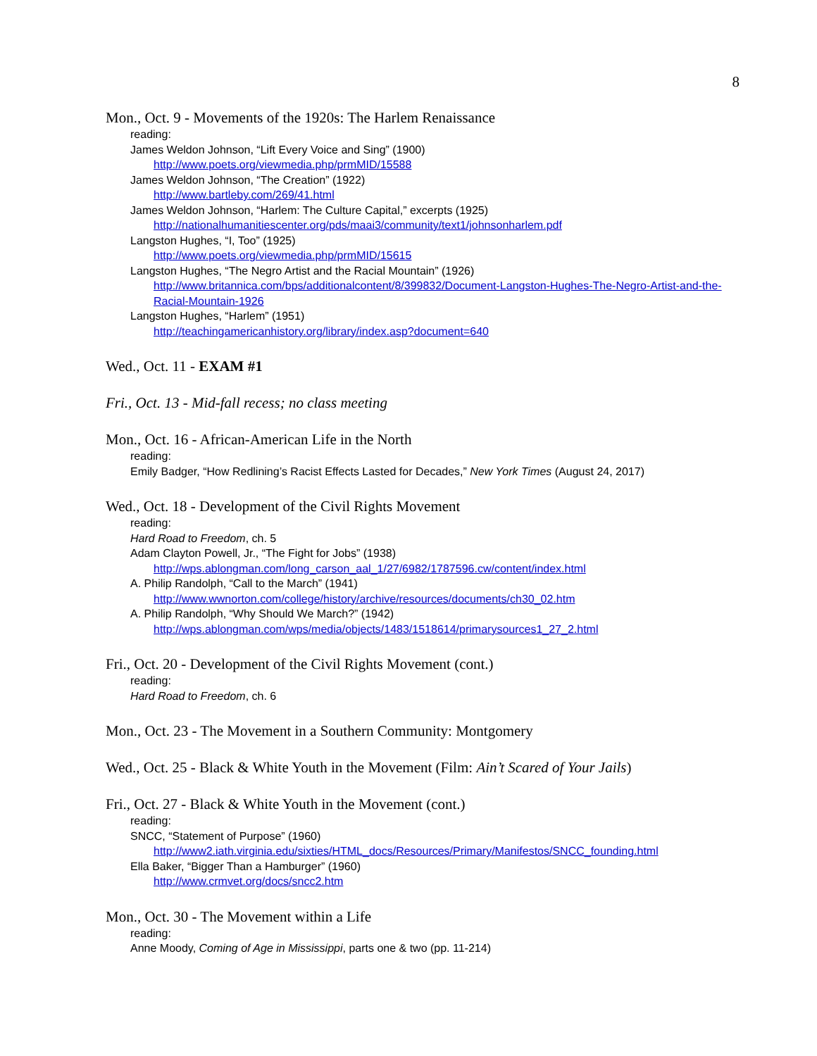8
Mon., Oct. 9 - Movements of the 1920s: The Harlem Renaissance
reading:
James Weldon Johnson, “Lift Every Voice and Sing” (1900)
http://www.poets.org/viewmedia.php/prmMID/15588
James Weldon Johnson, “The Creation” (1922)
http://www.bartleby.com/269/41.html
James Weldon Johnson, “Harlem: The Culture Capital,” excerpts (1925)
http://nationalhumanitiescenter.org/pds/maai3/community/text1/johnsonharlem.pdf
Langston Hughes, “I, Too” (1925)
http://www.poets.org/viewmedia.php/prmMID/15615
Langston Hughes, “The Negro Artist and the Racial Mountain” (1926)
http://www.britannica.com/bps/additionalcontent/8/399832/Document-Langston-Hughes-The-Negro-Artist-and-the-Racial-Mountain-1926
Langston Hughes, “Harlem” (1951)
http://teachingamericanhistory.org/library/index.asp?document=640
Wed., Oct. 11 - EXAM #1
Fri., Oct. 13 - Mid-fall recess; no class meeting
Mon., Oct. 16 - African-American Life in the North
reading:
Emily Badger, “How Redlining’s Racist Effects Lasted for Decades,” New York Times (August 24, 2017)
Wed., Oct. 18 - Development of the Civil Rights Movement
reading:
Hard Road to Freedom, ch. 5
Adam Clayton Powell, Jr., “The Fight for Jobs” (1938)
http://wps.ablongman.com/long_carson_aal_1/27/6982/1787596.cw/content/index.html
A. Philip Randolph, “Call to the March” (1941)
http://www.wwnorton.com/college/history/archive/resources/documents/ch30_02.htm
A. Philip Randolph, “Why Should We March?” (1942)
http://wps.ablongman.com/wps/media/objects/1483/1518614/primarysources1_27_2.html
Fri., Oct. 20 - Development of the Civil Rights Movement (cont.)
reading:
Hard Road to Freedom, ch. 6
Mon., Oct. 23 - The Movement in a Southern Community: Montgomery
Wed., Oct. 25 - Black & White Youth in the Movement (Film: Ain’t Scared of Your Jails)
Fri., Oct. 27 - Black & White Youth in the Movement (cont.)
reading:
SNCC, “Statement of Purpose” (1960)
http://www2.iath.virginia.edu/sixties/HTML_docs/Resources/Primary/Manifestos/SNCC_founding.html
Ella Baker, “Bigger Than a Hamburger” (1960)
http://www.crmvet.org/docs/sncc2.htm
Mon., Oct. 30 - The Movement within a Life
reading:
Anne Moody, Coming of Age in Mississippi, parts one & two (pp. 11-214)